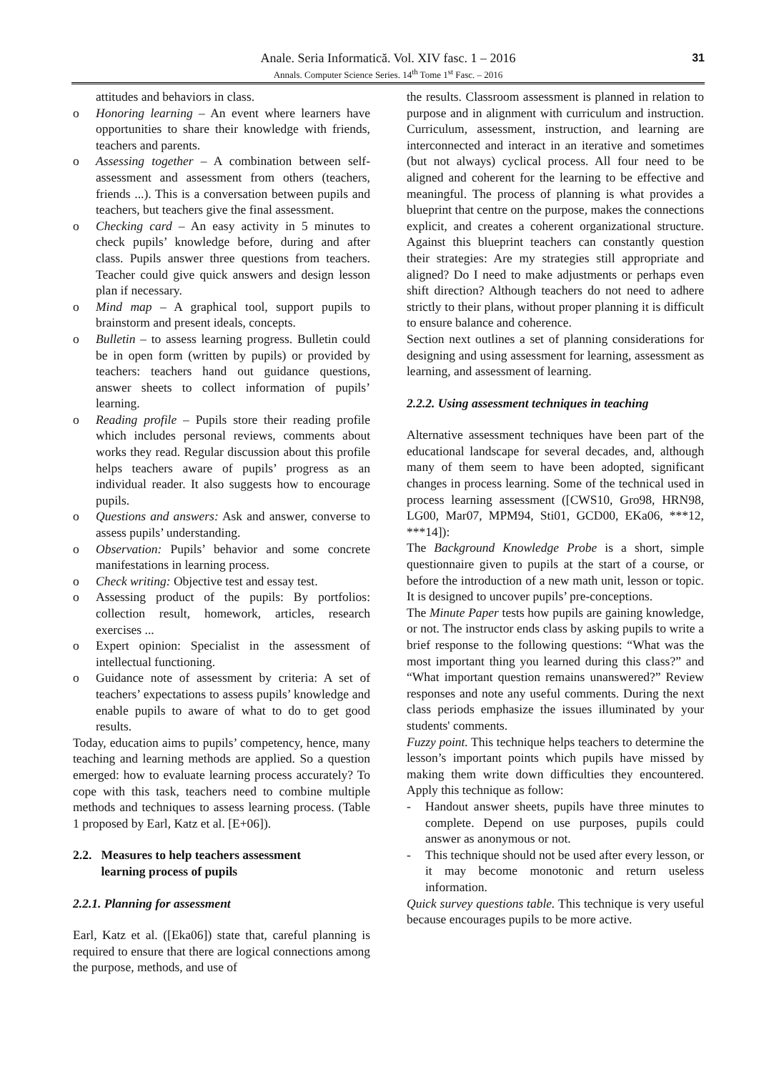Anale. Seria Informatică. Vol. XIV fasc. 1 – 2016
Annals. Computer Science Series. 14<sup>th</sup> Tome 1<sup>st</sup> Fasc. – 2016
31
attitudes and behaviors in class.
o Honoring learning – An event where learners have opportunities to share their knowledge with friends, teachers and parents.
o Assessing together – A combination between self-assessment and assessment from others (teachers, friends ...). This is a conversation between pupils and teachers, but teachers give the final assessment.
o Checking card – An easy activity in 5 minutes to check pupils’ knowledge before, during and after class. Pupils answer three questions from teachers. Teacher could give quick answers and design lesson plan if necessary.
o Mind map – A graphical tool, support pupils to brainstorm and present ideals, concepts.
o Bulletin – to assess learning progress. Bulletin could be in open form (written by pupils) or provided by teachers: teachers hand out guidance questions, answer sheets to collect information of pupils’ learning.
o Reading profile – Pupils store their reading profile which includes personal reviews, comments about works they read. Regular discussion about this profile helps teachers aware of pupils’ progress as an individual reader. It also suggests how to encourage pupils.
o Questions and answers: Ask and answer, converse to assess pupils’ understanding.
o Observation: Pupils’ behavior and some concrete manifestations in learning process.
o Check writing: Objective test and essay test.
o Assessing product of the pupils: By portfolios: collection result, homework, articles, research exercises ...
o Expert opinion: Specialist in the assessment of intellectual functioning.
o Guidance note of assessment by criteria: A set of teachers’ expectations to assess pupils’ knowledge and enable pupils to aware of what to do to get good results.
Today, education aims to pupils’ competency, hence, many teaching and learning methods are applied. So a question emerged: how to evaluate learning process accurately? To cope with this task, teachers need to combine multiple methods and techniques to assess learning process. (Table 1 proposed by Earl, Katz et al. [E+06]).
2.2. Measures to help teachers assessment
learning process of pupils
2.2.1. Planning for assessment
Earl, Katz et al. ([Eka06]) state that, careful planning is required to ensure that there are logical connections among the purpose, methods, and use of
the results. Classroom assessment is planned in relation to purpose and in alignment with curriculum and instruction. Curriculum, assessment, instruction, and learning are interconnected and interact in an iterative and sometimes (but not always) cyclical process. All four need to be aligned and coherent for the learning to be effective and meaningful. The process of planning is what provides a blueprint that centre on the purpose, makes the connections explicit, and creates a coherent organizational structure. Against this blueprint teachers can constantly question their strategies: Are my strategies still appropriate and aligned? Do I need to make adjustments or perhaps even shift direction? Although teachers do not need to adhere strictly to their plans, without proper planning it is difficult to ensure balance and coherence.
Section next outlines a set of planning considerations for designing and using assessment for learning, assessment as learning, and assessment of learning.
2.2.2. Using assessment techniques in teaching
Alternative assessment techniques have been part of the educational landscape for several decades, and, although many of them seem to have been adopted, significant changes in process learning. Some of the technical used in process learning assessment ([CWS10, Gro98, HRN98, LG00, Mar07, MPM94, Sti01, GCD00, EKa06, ***12, ***14]):
The Background Knowledge Probe is a short, simple questionnaire given to pupils at the start of a course, or before the introduction of a new math unit, lesson or topic. It is designed to uncover pupils’ pre-conceptions.
The Minute Paper tests how pupils are gaining knowledge, or not. The instructor ends class by asking pupils to write a brief response to the following questions: “What was the most important thing you learned during this class?” and “What important question remains unanswered?” Review responses and note any useful comments. During the next class periods emphasize the issues illuminated by your students' comments.
Fuzzy point. This technique helps teachers to determine the lesson’s important points which pupils have missed by making them write down difficulties they encountered. Apply this technique as follow:
- Handout answer sheets, pupils have three minutes to complete. Depend on use purposes, pupils could answer as anonymous or not.
- This technique should not be used after every lesson, or it may become monotonic and return useless information.
Quick survey questions table. This technique is very useful because encourages pupils to be more active.